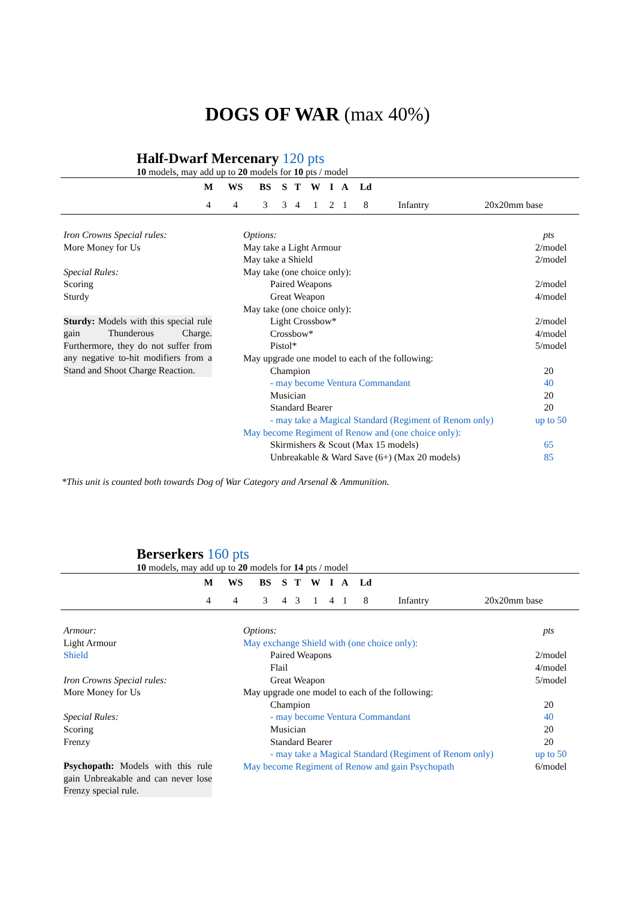DOGS OF WAR (max 40%)
Half-Dwarf Mercenary 120 pts
10 models, may add up to 20 models for 10 pts / model
| | M | WS | BS | S | T | W | I | A | Ld | | |
| --- | --- | --- | --- | --- | --- | --- | --- | --- | --- | --- | --- |
| | 4 | 4 | 3 | 3 | 4 | 1 | 2 | 1 | 8 | Infantry | 20x20mm base |
Iron Crowns Special rules:
More Money for Us
Special Rules:
Scoring
Sturdy
Sturdy: Models with this special rule gain Thunderous Charge. Furthermore, they do not suffer from any negative to-hit modifiers from a Stand and Shoot Charge Reaction.
Options: pts
May take a Light Armour 2/model
May take a Shield 2/model
May take (one choice only):
Paired Weapons 2/model
Great Weapon 4/model
May take (one choice only):
Light Crossbow* 2/model
Crossbow* 4/model
Pistol* 5/model
May upgrade one model to each of the following:
Champion 20
- may become Ventura Commandant 40
Musician 20
Standard Bearer 20
- may take a Magical Standard (Regiment of Renom only) up to 50
May become Regiment of Renow and (one choice only):
Skirmishers & Scout (Max 15 models) 65
Unbreakable & Ward Save (6+) (Max 20 models) 85
*This unit is counted both towards Dog of War Category and Arsenal & Ammunition.
Berserkers 160 pts
10 models, may add up to 20 models for 14 pts / model
| | M | WS | BS | S | T | W | I | A | Ld | | |
| --- | --- | --- | --- | --- | --- | --- | --- | --- | --- | --- | --- |
| | 4 | 4 | 3 | 4 | 3 | 1 | 4 | 1 | 8 | Infantry | 20x20mm base |
Armour:
Light Armour
Shield
Iron Crowns Special rules:
More Money for Us
Special Rules:
Scoring
Frenzy
Psychopath: Models with this rule gain Unbreakable and can never lose Frenzy special rule.
Options: pts
May exchange Shield with (one choice only):
Paired Weapons 2/model
Flail 4/model
Great Weapon 5/model
May upgrade one model to each of the following:
Champion 20
- may become Ventura Commandant 40
Musician 20
Standard Bearer 20
- may take a Magical Standard (Regiment of Renom only) up to 50
May become Regiment of Renow and gain Psychopath 6/model